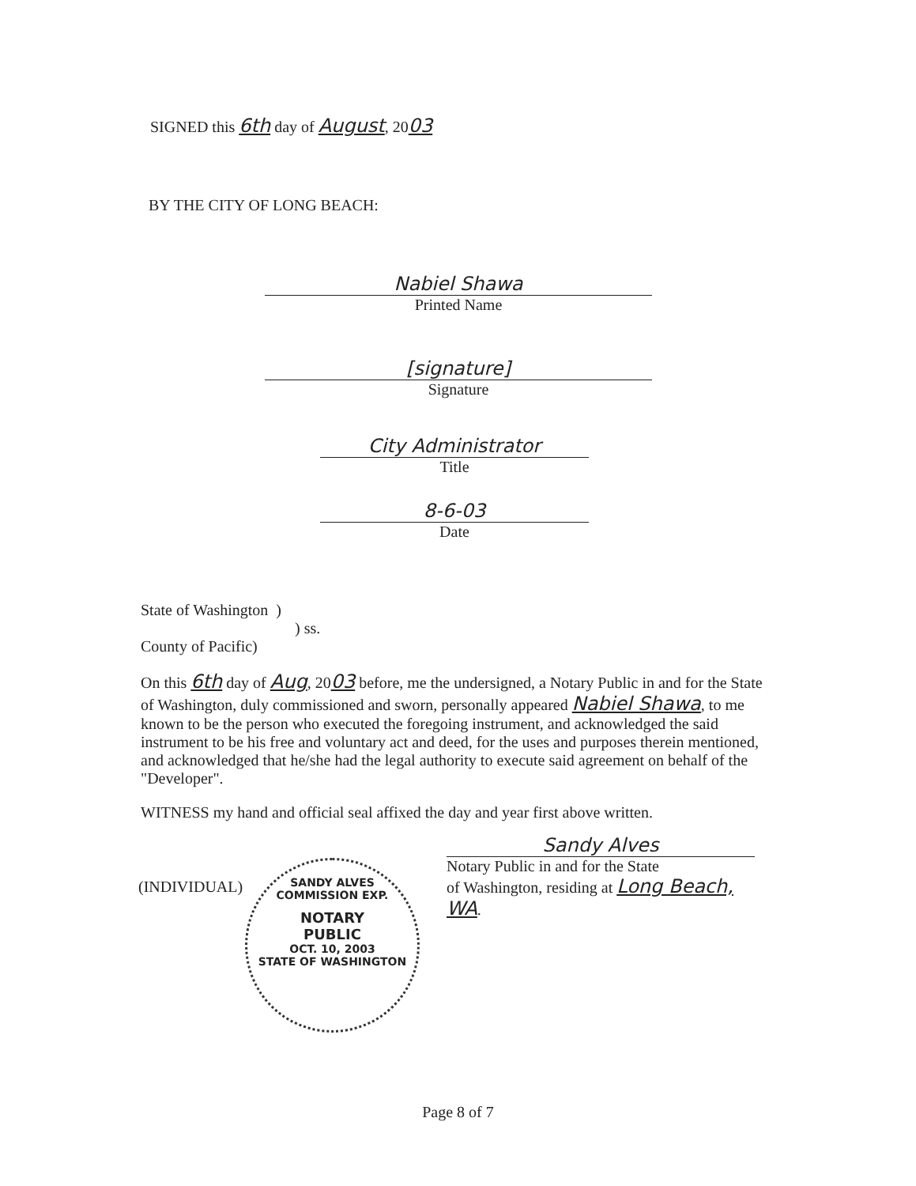SIGNED this 6th day of August, 2003
BY THE CITY OF LONG BEACH:
Nabiel Shawa
Printed Name
[signature]
Signature
City Administrator
Title
8-6-03
Date
State of Washington )
) ss.
County of Pacific)
On this 6th day of Aug, 2003 before, me the undersigned, a Notary Public in and for the State of Washington, duly commissioned and sworn, personally appeared Nabiel Shawa, to me known to be the person who executed the foregoing instrument, and acknowledged the said instrument to be his free and voluntary act and deed, for the uses and purposes therein mentioned, and acknowledged that he/she had the legal authority to execute said agreement on behalf of the "Developer".
WITNESS my hand and official seal affixed the day and year first above written.
Sandy Alves
Notary Public in and for the State
of Washington, residing at Long Beach, WA.
(INDIVIDUAL)
SANDY ALVES
COMMISSION EXP.
NOTARY
PUBLIC
OCT. 10, 2003
STATE OF WASHINGTON
Page 8 of 7